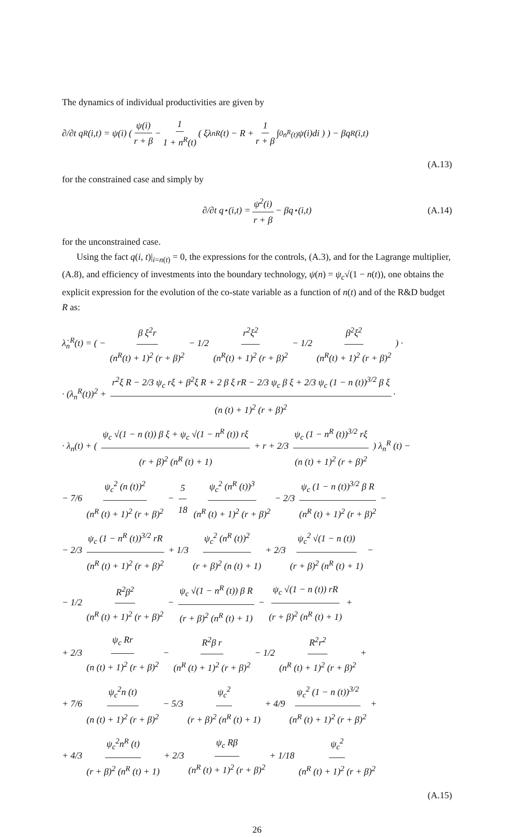The dynamics of individual productivities are given by
∂/∂t q<sup>R</sup>(i,t) = ψ(i) ( ψ(i) r + β − 1 1 + n<sup>R</sup>(t) ( ξλ<sub>n</sub><sup>R</sup>(t) − R + 1 r + β ∫<sub>0</sub><sup>n<sup>R</sup>(t)</sup> ψ(i)di ) ) − βq<sup>R</sup>(i,t)
(A.13)
for the constrained case and simply by
∂/∂t q<sup>⋆</sup>(i,t) = ψ<sup>2</sup>(i) r + β − βq<sup>⋆</sup>(i,t) (A.14)
for the unconstrained case.
Using the fact q(i, t)|<sub>i=n(t)</sub> = 0, the expressions for the controls, (A.3), and for the Lagrange multiplier, (A.8), and efficiency of investments into the boundary technology, ψ(n) = ψ<sub>c</sub>√(1 − n(t)), one obtains the explicit expression for the evolution of the co-state variable as a function of n(t) and of the R&D budget R as:
λ̇<sub>n</sub><sup>R</sup>(t) = ( − β ξ<sup>2</sup>r (n<sup>R</sup>(t) + 1)<sup>2</sup> (r + β)<sup>2</sup> − 1/2 r<sup>2</sup>ξ<sup>2</sup> (n<sup>R</sup>(t) + 1)<sup>2</sup> (r + β)<sup>2</sup> − 1/2 β<sup>2</sup>ξ<sup>2</sup> (n<sup>R</sup>(t) + 1)<sup>2</sup> (r + β)<sup>2</sup> ) ·
· (λ<sub>n</sub><sup>R</sup>(t))<sup>2</sup> + r<sup>2</sup>ξ R − 2/3 ψ<sub>c</sub> rξ + β<sup>2</sup>ξ R + 2 β ξ rR − 2/3 ψ<sub>c</sub> β ξ + 2/3 ψ<sub>c</sub> (1 − n (t))<sup>3/2</sup> β ξ (n (t) + 1)<sup>2</sup> (r + β)<sup>2</sup> ·
· λ<sub>n</sub>(t) + ( ψ<sub>c</sub> √(1 − n (t)) β ξ + ψ<sub>c</sub> √(1 − n<sup>R</sup> (t)) rξ (r + β)<sup>2</sup> (n<sup>R</sup> (t) + 1) + r + 2/3 ψ<sub>c</sub> (1 − n<sup>R</sup> (t))<sup>3/2</sup> rξ (n (t) + 1)<sup>2</sup> (r + β)<sup>2</sup> ) λ<sub>n</sub><sup>R</sup> (t) −
− 7/6 ψ<sub>c</sub><sup>2</sup> (n (t))<sup>2</sup> (n<sup>R</sup> (t) + 1)<sup>2</sup> (r + β)<sup>2</sup> − 5 18 ψ<sub>c</sub><sup>2</sup> (n<sup>R</sup> (t))<sup>3</sup> (n<sup>R</sup> (t) + 1)<sup>2</sup> (r + β)<sup>2</sup> − 2/3 ψ<sub>c</sub> (1 − n (t))<sup>3/2</sup> β R (n<sup>R</sup> (t) + 1)<sup>2</sup> (r + β)<sup>2</sup> −
− 2/3 ψ<sub>c</sub> (1 − n<sup>R</sup> (t))<sup>3/2</sup> rR (n<sup>R</sup> (t) + 1)<sup>2</sup> (r + β)<sup>2</sup> + 1/3 ψ<sub>c</sub><sup>2</sup> (n<sup>R</sup> (t))<sup>2</sup> (r + β)<sup>2</sup> (n (t) + 1) + 2/3 ψ<sub>c</sub><sup>2</sup> √(1 − n (t)) (r + β)<sup>2</sup> (n<sup>R</sup> (t) + 1) −
− 1/2 R<sup>2</sup>β<sup>2</sup> (n<sup>R</sup> (t) + 1)<sup>2</sup> (r + β)<sup>2</sup> − ψ<sub>c</sub> √(1 − n<sup>R</sup> (t)) β R (r + β)<sup>2</sup> (n<sup>R</sup> (t) + 1) − ψ<sub>c</sub> √(1 − n (t)) rR (r + β)<sup>2</sup> (n<sup>R</sup> (t) + 1) +
+ 2/3 ψ<sub>c</sub> Rr (n (t) + 1)<sup>2</sup> (r + β)<sup>2</sup> − R<sup>2</sup>β r (n<sup>R</sup> (t) + 1)<sup>2</sup> (r + β)<sup>2</sup> − 1/2 R<sup>2</sup>r<sup>2</sup> (n<sup>R</sup> (t) + 1)<sup>2</sup> (r + β)<sup>2</sup> +
+ 7/6 ψ<sub>c</sub><sup>2</sup>n (t) (n (t) + 1)<sup>2</sup> (r + β)<sup>2</sup> − 5/3 ψ<sub>c</sub><sup>2</sup> (r + β)<sup>2</sup> (n<sup>R</sup> (t) + 1) + 4/9 ψ<sub>c</sub><sup>2</sup> (1 − n (t))<sup>3/2</sup> (n<sup>R</sup> (t) + 1)<sup>2</sup> (r + β)<sup>2</sup> +
+ 4/3 ψ<sub>c</sub><sup>2</sup>n<sup>R</sup> (t) (r + β)<sup>2</sup> (n<sup>R</sup> (t) + 1) + 2/3 ψ<sub>c</sub> Rβ (n<sup>R</sup> (t) + 1)<sup>2</sup> (r + β)<sup>2</sup> + 1/18 ψ<sub>c</sub><sup>2</sup> (n<sup>R</sup> (t) + 1)<sup>2</sup> (r + β)<sup>2</sup>
(A.15)
26